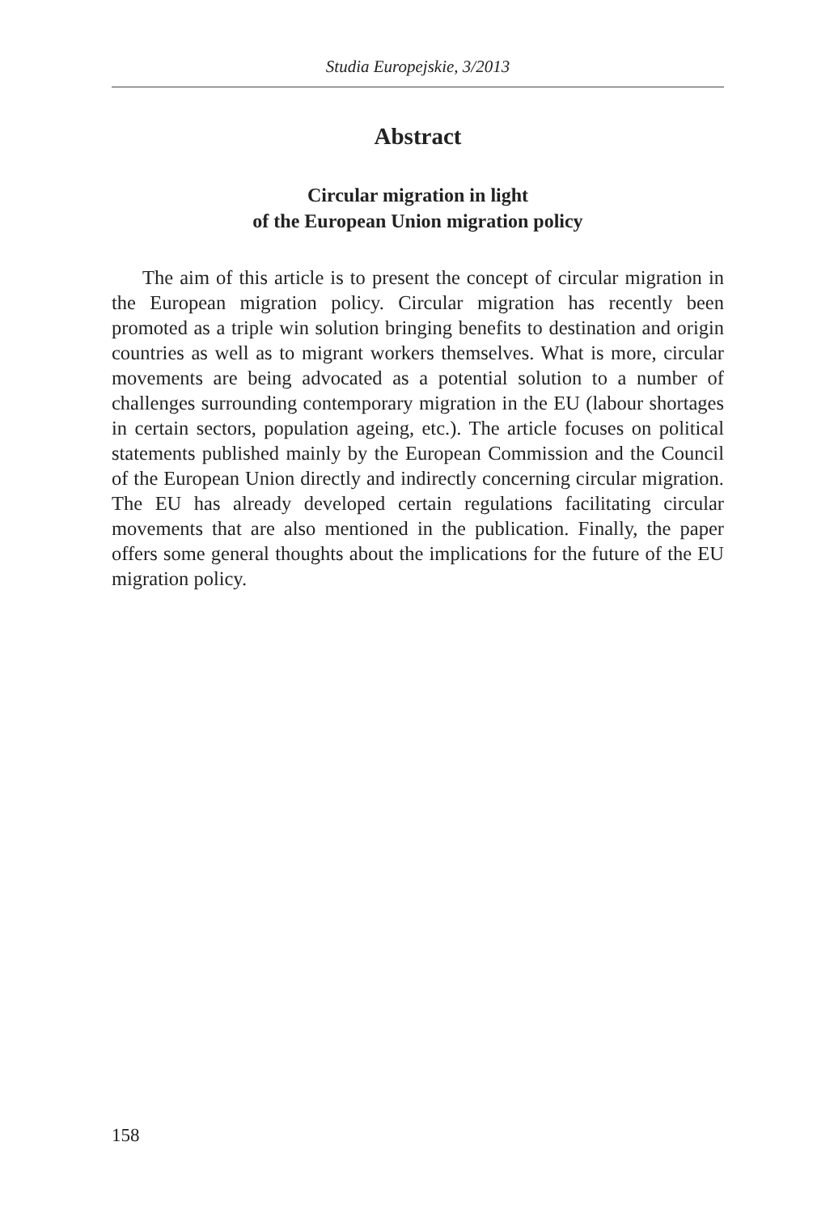Studia Europejskie, 3/2013
Abstract
Circular migration in light
of the European Union migration policy
The aim of this article is to present the concept of circular migration in the European migration policy. Circular migration has recently been promoted as a triple win solution bringing benefits to destination and origin countries as well as to migrant workers themselves. What is more, circular movements are being advocated as a potential solution to a number of challenges surrounding contemporary migration in the EU (labour shortages in certain sectors, population ageing, etc.). The article focuses on political statements published mainly by the European Commission and the Council of the European Union directly and indirectly concerning circular migration. The EU has already developed certain regulations facilitating circular movements that are also mentioned in the publication. Finally, the paper offers some general thoughts about the implications for the future of the EU migration policy.
158